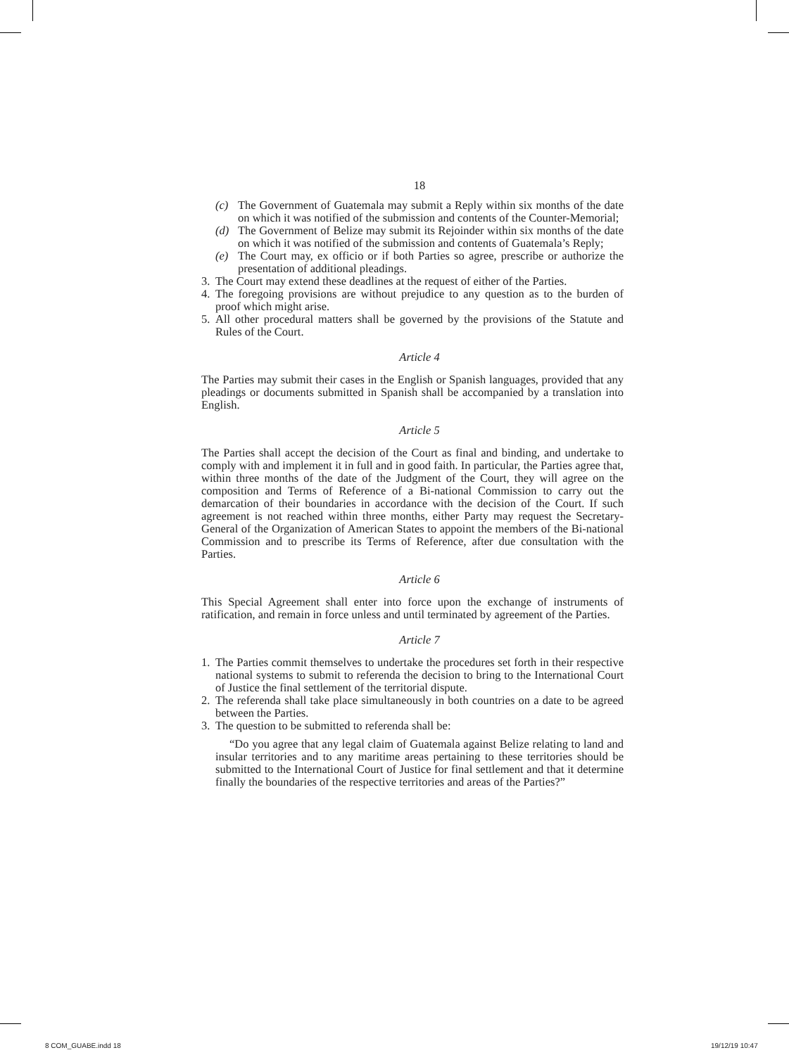18
(c) The Government of Guatemala may submit a Reply within six months of the date on which it was notified of the submission and contents of the Counter-Memorial;
(d) The Government of Belize may submit its Rejoinder within six months of the date on which it was notified of the submission and contents of Guatemala’s Reply;
(e) The Court may, ex officio or if both Parties so agree, prescribe or authorize the presentation of additional pleadings.
3. The Court may extend these deadlines at the request of either of the Parties.
4. The foregoing provisions are without prejudice to any question as to the burden of proof which might arise.
5. All other procedural matters shall be governed by the provisions of the Statute and Rules of the Court.
Article 4
The Parties may submit their cases in the English or Spanish languages, provided that any pleadings or documents submitted in Spanish shall be accompanied by a translation into English.
Article 5
The Parties shall accept the decision of the Court as final and binding, and undertake to comply with and implement it in full and in good faith. In particular, the Parties agree that, within three months of the date of the Judgment of the Court, they will agree on the composition and Terms of Reference of a Bi-national Commission to carry out the demarcation of their boundaries in accordance with the decision of the Court. If such agreement is not reached within three months, either Party may request the Secretary-General of the Organization of American States to appoint the members of the Bi-national Commission and to prescribe its Terms of Reference, after due consultation with the Parties.
Article 6
This Special Agreement shall enter into force upon the exchange of instruments of ratification, and remain in force unless and until terminated by agreement of the Parties.
Article 7
1. The Parties commit themselves to undertake the procedures set forth in their respective national systems to submit to referenda the decision to bring to the International Court of Justice the final settlement of the territorial dispute.
2. The referenda shall take place simultaneously in both countries on a date to be agreed between the Parties.
3. The question to be submitted to referenda shall be:
“Do you agree that any legal claim of Guatemala against Belize relating to land and insular territories and to any maritime areas pertaining to these territories should be submitted to the International Court of Justice for final settlement and that it determine finally the boundaries of the respective territories and areas of the Parties?”
8 COM_GUABE.indd 18 19/12/19 10:47